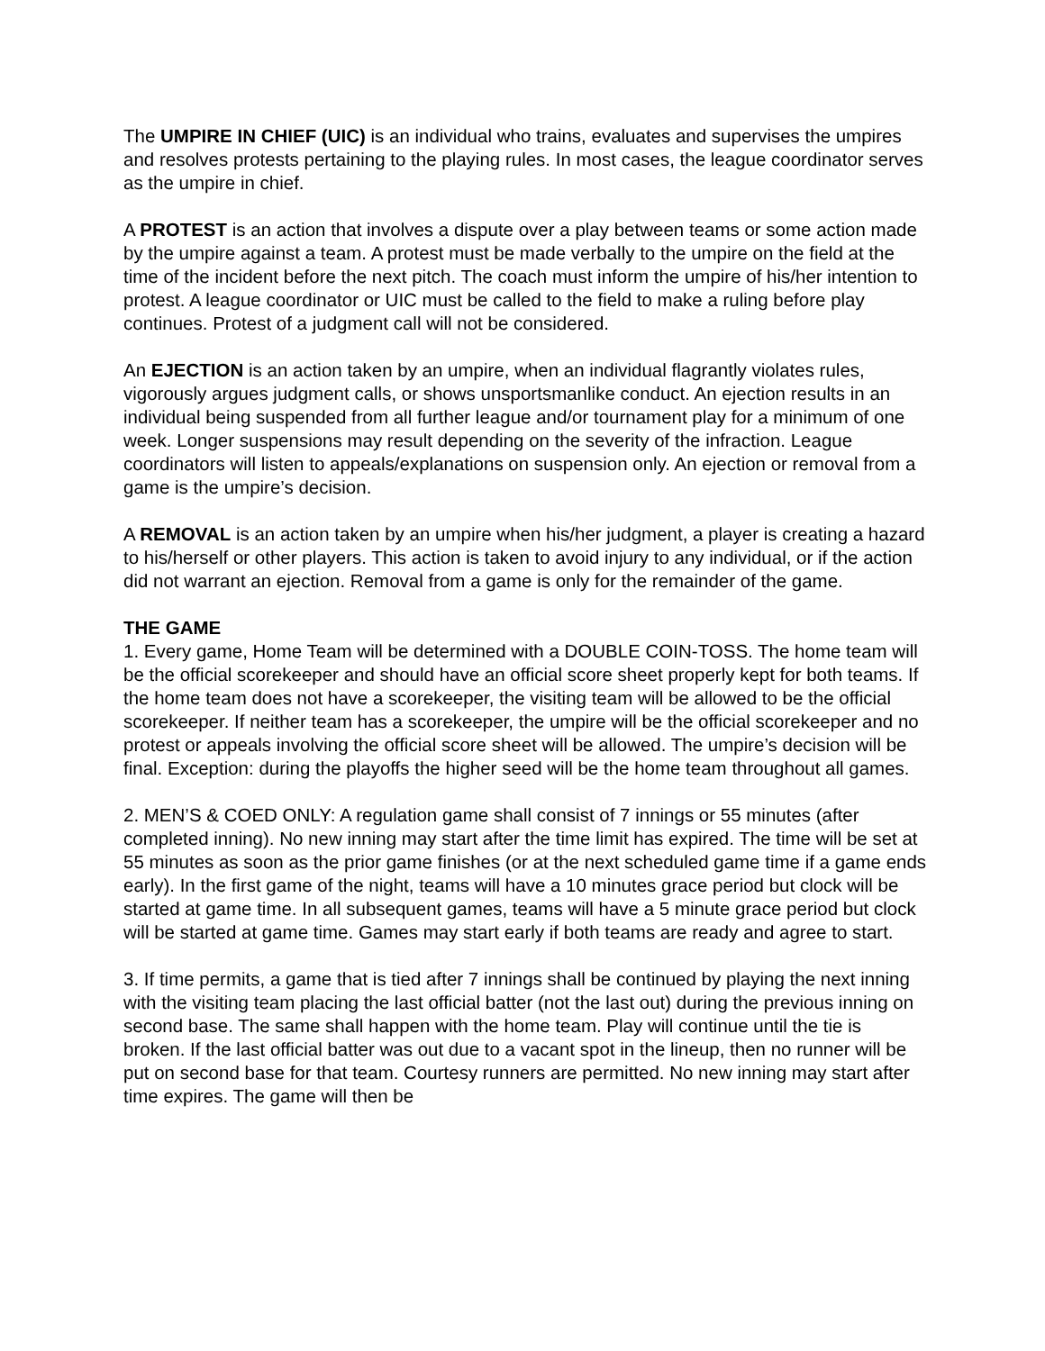The UMPIRE IN CHIEF (UIC) is an individual who trains, evaluates and supervises the umpires and resolves protests pertaining to the playing rules. In most cases, the league coordinator serves as the umpire in chief.
A PROTEST is an action that involves a dispute over a play between teams or some action made by the umpire against a team. A protest must be made verbally to the umpire on the field at the time of the incident before the next pitch. The coach must inform the umpire of his/her intention to protest. A league coordinator or UIC must be called to the field to make a ruling before play continues. Protest of a judgment call will not be considered.
An EJECTION is an action taken by an umpire, when an individual flagrantly violates rules, vigorously argues judgment calls, or shows unsportsmanlike conduct. An ejection results in an individual being suspended from all further league and/or tournament play for a minimum of one week. Longer suspensions may result depending on the severity of the infraction. League coordinators will listen to appeals/explanations on suspension only. An ejection or removal from a game is the umpire’s decision.
A REMOVAL is an action taken by an umpire when his/her judgment, a player is creating a hazard to his/herself or other players. This action is taken to avoid injury to any individual, or if the action did not warrant an ejection. Removal from a game is only for the remainder of the game.
THE GAME
1. Every game, Home Team will be determined with a DOUBLE COIN-TOSS. The home team will be the official scorekeeper and should have an official score sheet properly kept for both teams. If the home team does not have a scorekeeper, the visiting team will be allowed to be the official scorekeeper. If neither team has a scorekeeper, the umpire will be the official scorekeeper and no protest or appeals involving the official score sheet will be allowed. The umpire’s decision will be final. Exception: during the playoffs the higher seed will be the home team throughout all games.
2. MEN’S & COED ONLY: A regulation game shall consist of 7 innings or 55 minutes (after completed inning). No new inning may start after the time limit has expired. The time will be set at 55 minutes as soon as the prior game finishes (or at the next scheduled game time if a game ends early). In the first game of the night, teams will have a 10 minutes grace period but clock will be started at game time. In all subsequent games, teams will have a 5 minute grace period but clock will be started at game time. Games may start early if both teams are ready and agree to start.
3. If time permits, a game that is tied after 7 innings shall be continued by playing the next inning with the visiting team placing the last official batter (not the last out) during the previous inning on second base. The same shall happen with the home team. Play will continue until the tie is broken. If the last official batter was out due to a vacant spot in the lineup, then no runner will be put on second base for that team. Courtesy runners are permitted. No new inning may start after time expires. The game will then be